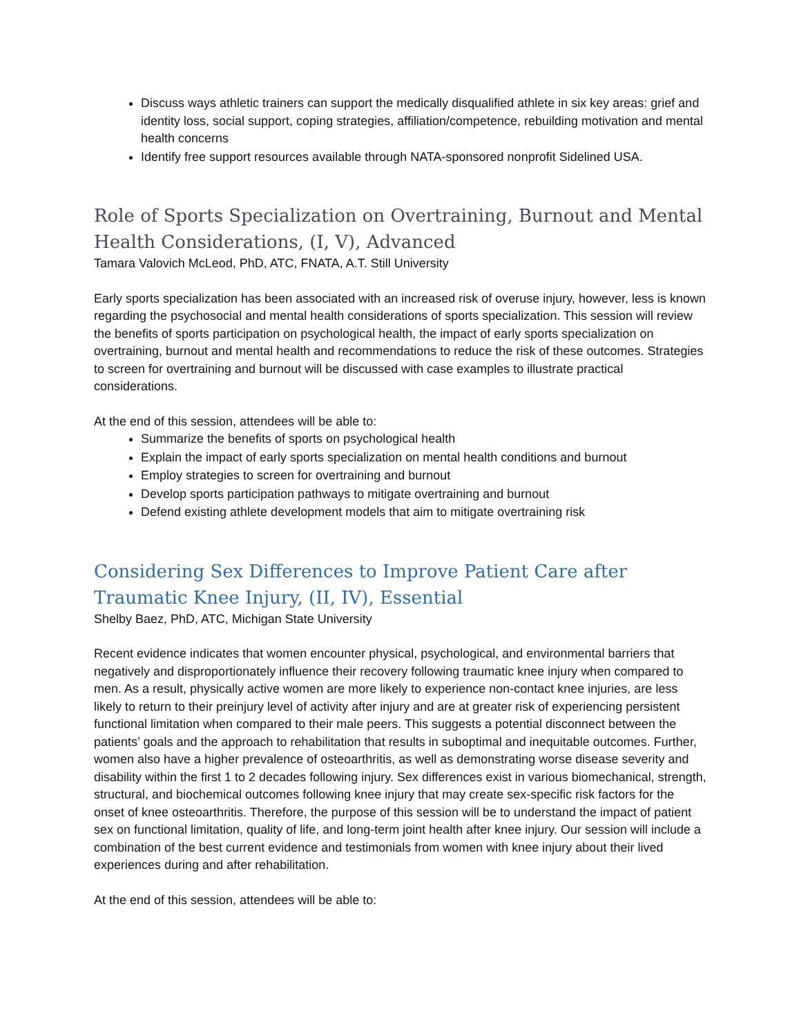Discuss ways athletic trainers can support the medically disqualified athlete in six key areas: grief and identity loss, social support, coping strategies, affiliation/competence, rebuilding motivation and mental health concerns
Identify free support resources available through NATA-sponsored nonprofit Sidelined USA.
Role of Sports Specialization on Overtraining, Burnout and Mental Health Considerations, (I, V), Advanced
Tamara Valovich McLeod, PhD, ATC, FNATA, A.T. Still University
Early sports specialization has been associated with an increased risk of overuse injury, however, less is known regarding the psychosocial and mental health considerations of sports specialization. This session will review the benefits of sports participation on psychological health, the impact of early sports specialization on overtraining, burnout and mental health and recommendations to reduce the risk of these outcomes. Strategies to screen for overtraining and burnout will be discussed with case examples to illustrate practical considerations.
At the end of this session, attendees will be able to:
Summarize the benefits of sports on psychological health
Explain the impact of early sports specialization on mental health conditions and burnout
Employ strategies to screen for overtraining and burnout
Develop sports participation pathways to mitigate overtraining and burnout
Defend existing athlete development models that aim to mitigate overtraining risk
Considering Sex Differences to Improve Patient Care after Traumatic Knee Injury, (II, IV), Essential
Shelby Baez, PhD, ATC, Michigan State University
Recent evidence indicates that women encounter physical, psychological, and environmental barriers that negatively and disproportionately influence their recovery following traumatic knee injury when compared to men. As a result, physically active women are more likely to experience non-contact knee injuries, are less likely to return to their preinjury level of activity after injury and are at greater risk of experiencing persistent functional limitation when compared to their male peers. This suggests a potential disconnect between the patients’ goals and the approach to rehabilitation that results in suboptimal and inequitable outcomes. Further, women also have a higher prevalence of osteoarthritis, as well as demonstrating worse disease severity and disability within the first 1 to 2 decades following injury. Sex differences exist in various biomechanical, strength, structural, and biochemical outcomes following knee injury that may create sex-specific risk factors for the onset of knee osteoarthritis. Therefore, the purpose of this session will be to understand the impact of patient sex on functional limitation, quality of life, and long-term joint health after knee injury. Our session will include a combination of the best current evidence and testimonials from women with knee injury about their lived experiences during and after rehabilitation.
At the end of this session, attendees will be able to: